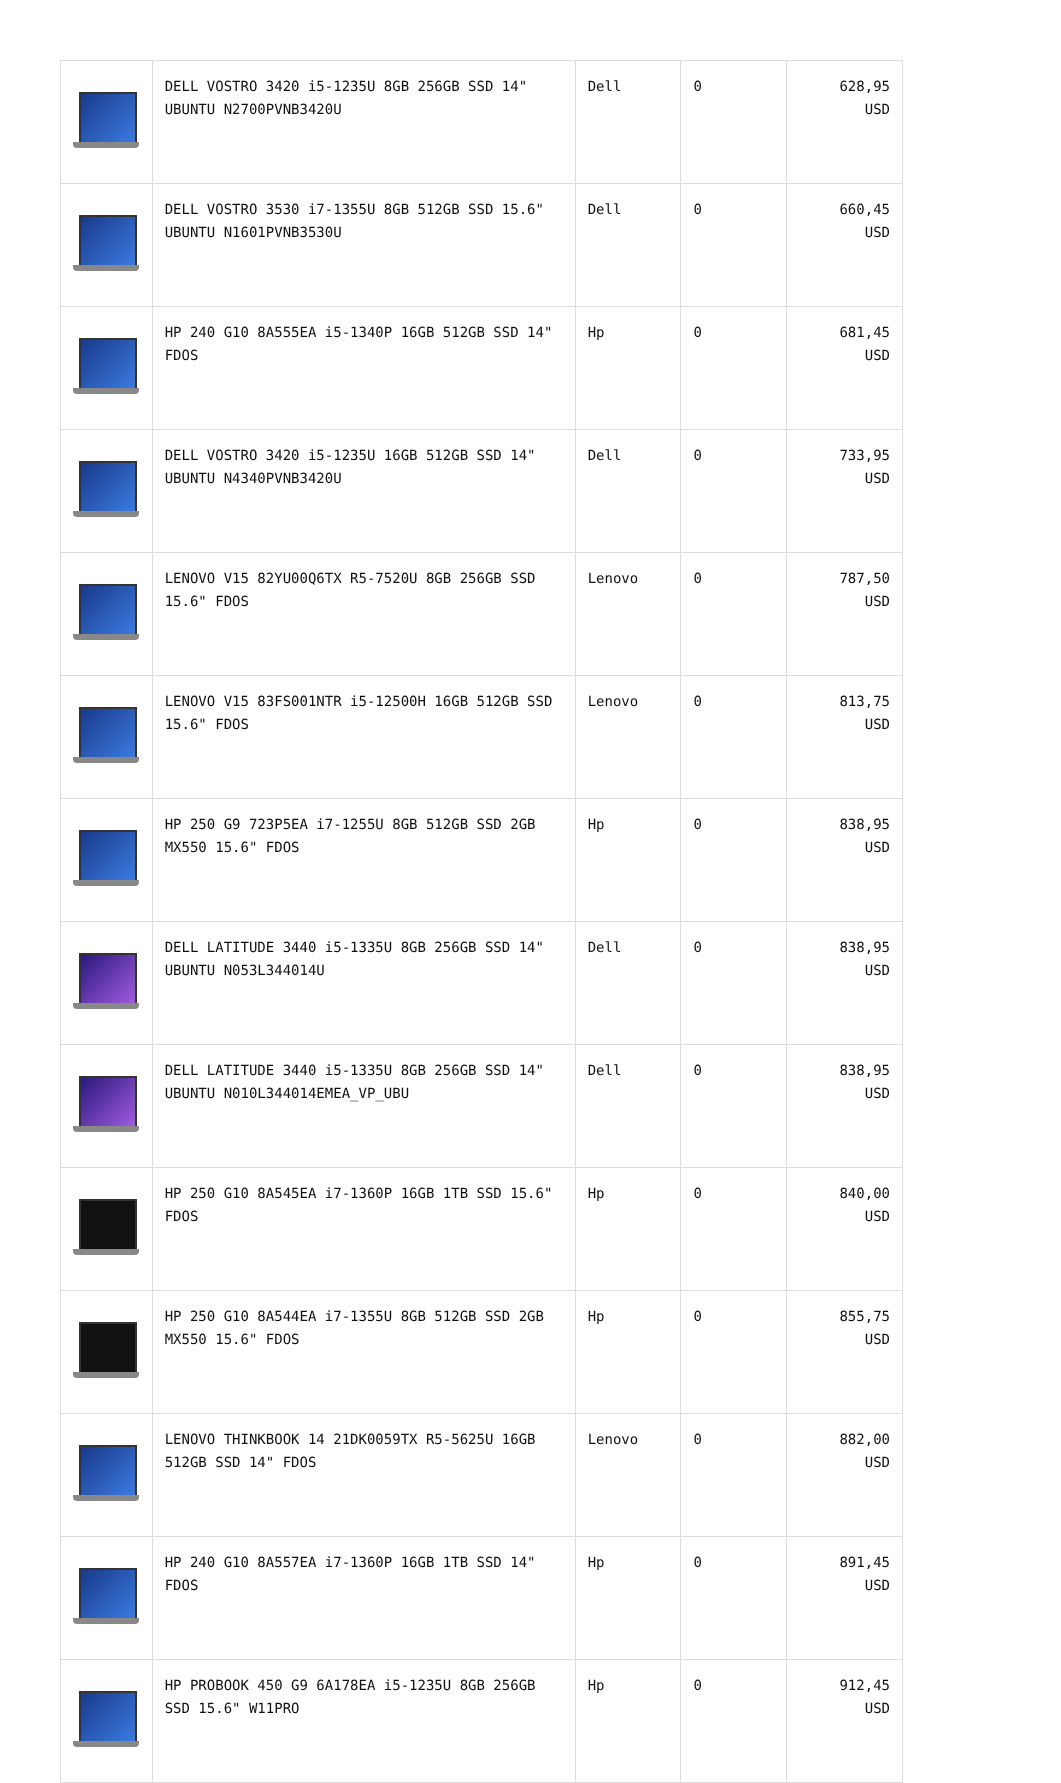| | DELL VOSTRO 3420 i5-1235U 8GB 256GB SSD 14" UBUNTU N2700PVNB3420U | Dell | 0 | 628,95 USD |
| | DELL VOSTRO 3530 i7-1355U 8GB 512GB SSD 15.6" UBUNTU N1601PVNB3530U | Dell | 0 | 660,45 USD |
| | HP 240 G10 8A555EA i5-1340P 16GB 512GB SSD 14" FDOS | Hp | 0 | 681,45 USD |
| | DELL VOSTRO 3420 i5-1235U 16GB 512GB SSD 14" UBUNTU N4340PVNB3420U | Dell | 0 | 733,95 USD |
| | LENOVO V15 82YU00Q6TX R5-7520U 8GB 256GB SSD 15.6" FDOS | Lenovo | 0 | 787,50 USD |
| | LENOVO V15 83FS001NTR i5-12500H 16GB 512GB SSD 15.6" FDOS | Lenovo | 0 | 813,75 USD |
| | HP 250 G9 723P5EA i7-1255U 8GB 512GB SSD 2GB MX550 15.6" FDOS | Hp | 0 | 838,95 USD |
| | DELL LATITUDE 3440 i5-1335U 8GB 256GB SSD 14" UBUNTU N053L344014U | Dell | 0 | 838,95 USD |
| | DELL LATITUDE 3440 i5-1335U 8GB 256GB SSD 14" UBUNTU N010L344014EMEA_VP_UBU | Dell | 0 | 838,95 USD |
| | HP 250 G10 8A545EA i7-1360P 16GB 1TB SSD 15.6" FDOS | Hp | 0 | 840,00 USD |
| | HP 250 G10 8A544EA i7-1355U 8GB 512GB SSD 2GB MX550 15.6" FDOS | Hp | 0 | 855,75 USD |
| | LENOVO THINKBOOK 14 21DK0059TX R5-5625U 16GB 512GB SSD 14" FDOS | Lenovo | 0 | 882,00 USD |
| | HP 240 G10 8A557EA i7-1360P 16GB 1TB SSD 14" FDOS | Hp | 0 | 891,45 USD |
| | HP PROBOOK 450 G9 6A178EA i5-1235U 8GB 256GB SSD 15.6" W11PRO | Hp | 0 | 912,45 USD |